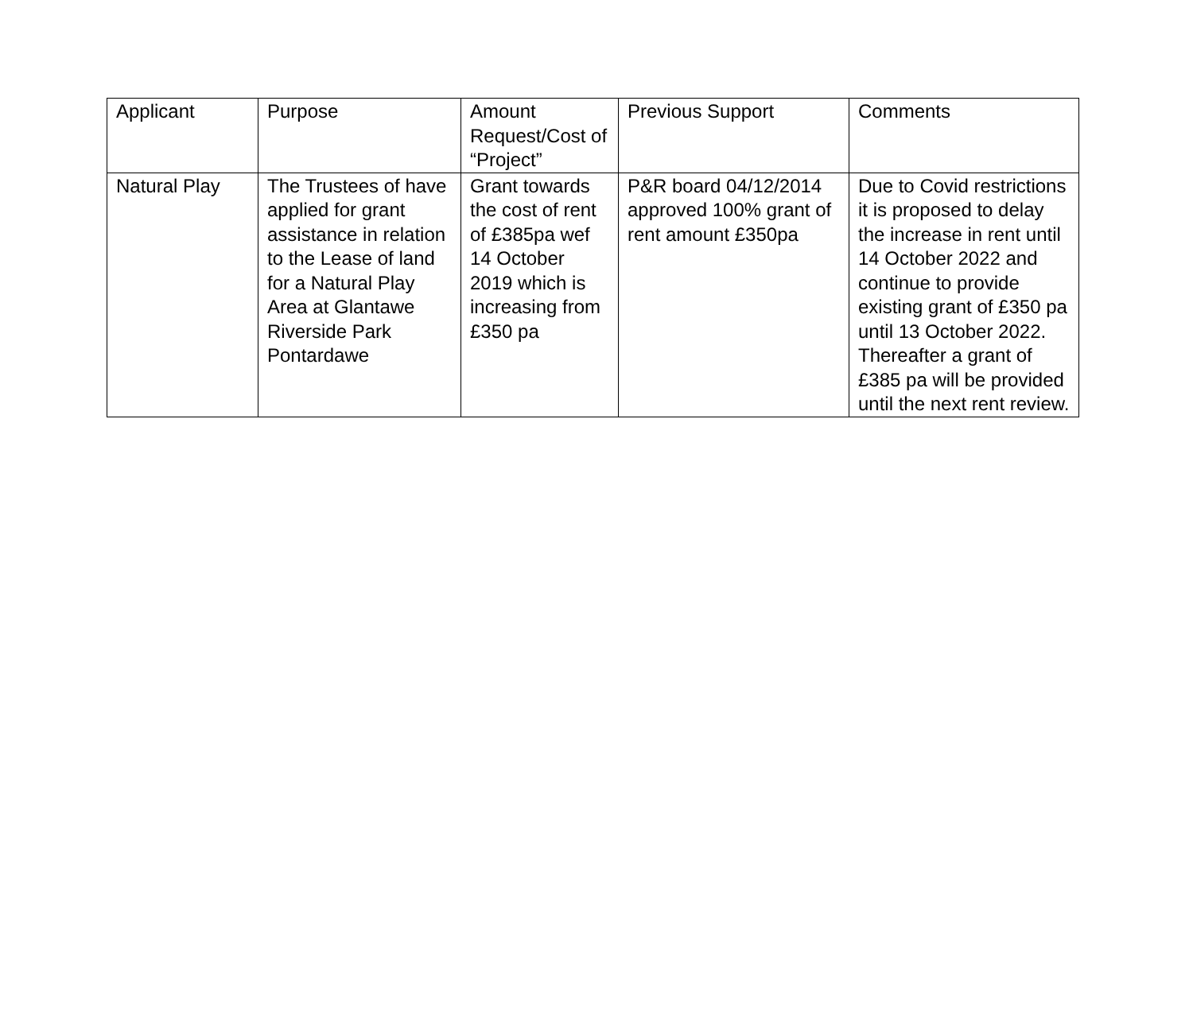| Applicant | Purpose | Amount Request/Cost of “Project” | Previous Support | Comments |
| --- | --- | --- | --- | --- |
| Natural Play | The Trustees of have applied for grant assistance in relation to the Lease of land for a Natural Play Area at Glantawe Riverside Park Pontardawe | Grant towards the cost of rent of £385pa wef 14 October 2019 which is increasing from £350 pa | P&R board 04/12/2014 approved 100% grant of rent amount £350pa | Due to Covid restrictions it is proposed to delay the increase in rent until 14 October 2022 and continue to provide existing grant of £350 pa until 13 October 2022. Thereafter a grant of £385 pa will be provided until the next rent review. |